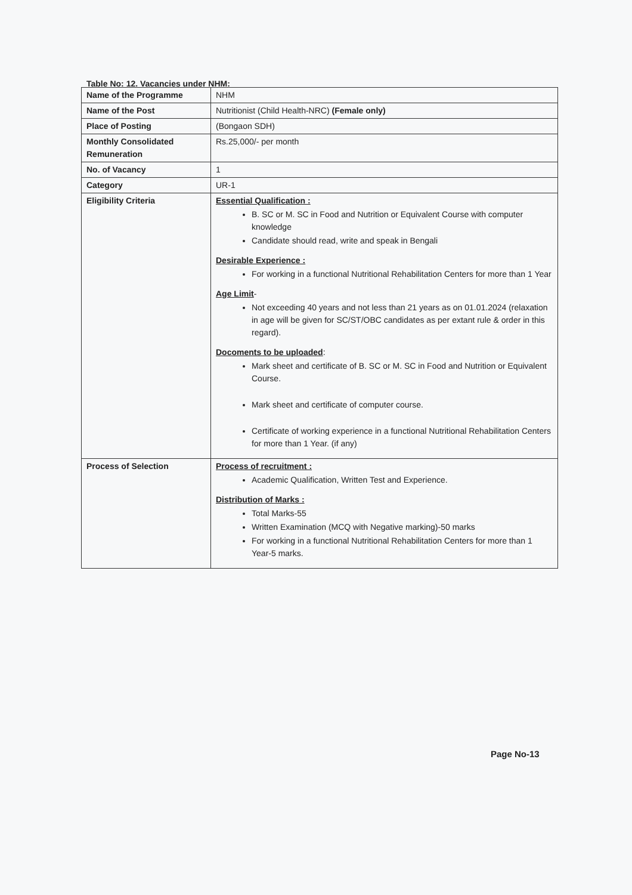Table No: 12. Vacancies under NHM:
| Name of the Programme | NHM |
| Name of the Post | Nutritionist (Child Health-NRC) (Female only) |
| Place of Posting | (Bongaon SDH) |
| Monthly Consolidated Remuneration | Rs.25,000/- per month |
| No. of Vacancy | 1 |
| Category | UR-1 |
| Eligibility Criteria | Essential Qualification : B. SC or M. SC in Food and Nutrition or Equivalent Course with computer knowledge Candidate should read, write and speak in Bengali Desirable Experience : For working in a functional Nutritional Rehabilitation Centers for more than 1 Year Age Limit - Not exceeding 40 years and not less than 21 years as on 01.01.2024 (relaxation in age will be given for SC/ST/OBC candidates as per extant rule & order in this regard). Docoments to be uploaded : Mark sheet and certificate of B. SC or M. SC in Food and Nutrition or Equivalent Course. Mark sheet and certificate of computer course. Certificate of working experience in a functional Nutritional Rehabilitation Centers for more than 1 Year. (if any) |
| Process of Selection | Process of recruitment : Academic Qualification, Written Test and Experience. Distribution of Marks : Total Marks-55 Written Examination (MCQ with Negative marking)-50 marks For working in a functional Nutritional Rehabilitation Centers for more than 1 Year-5 marks. |
Page No-13